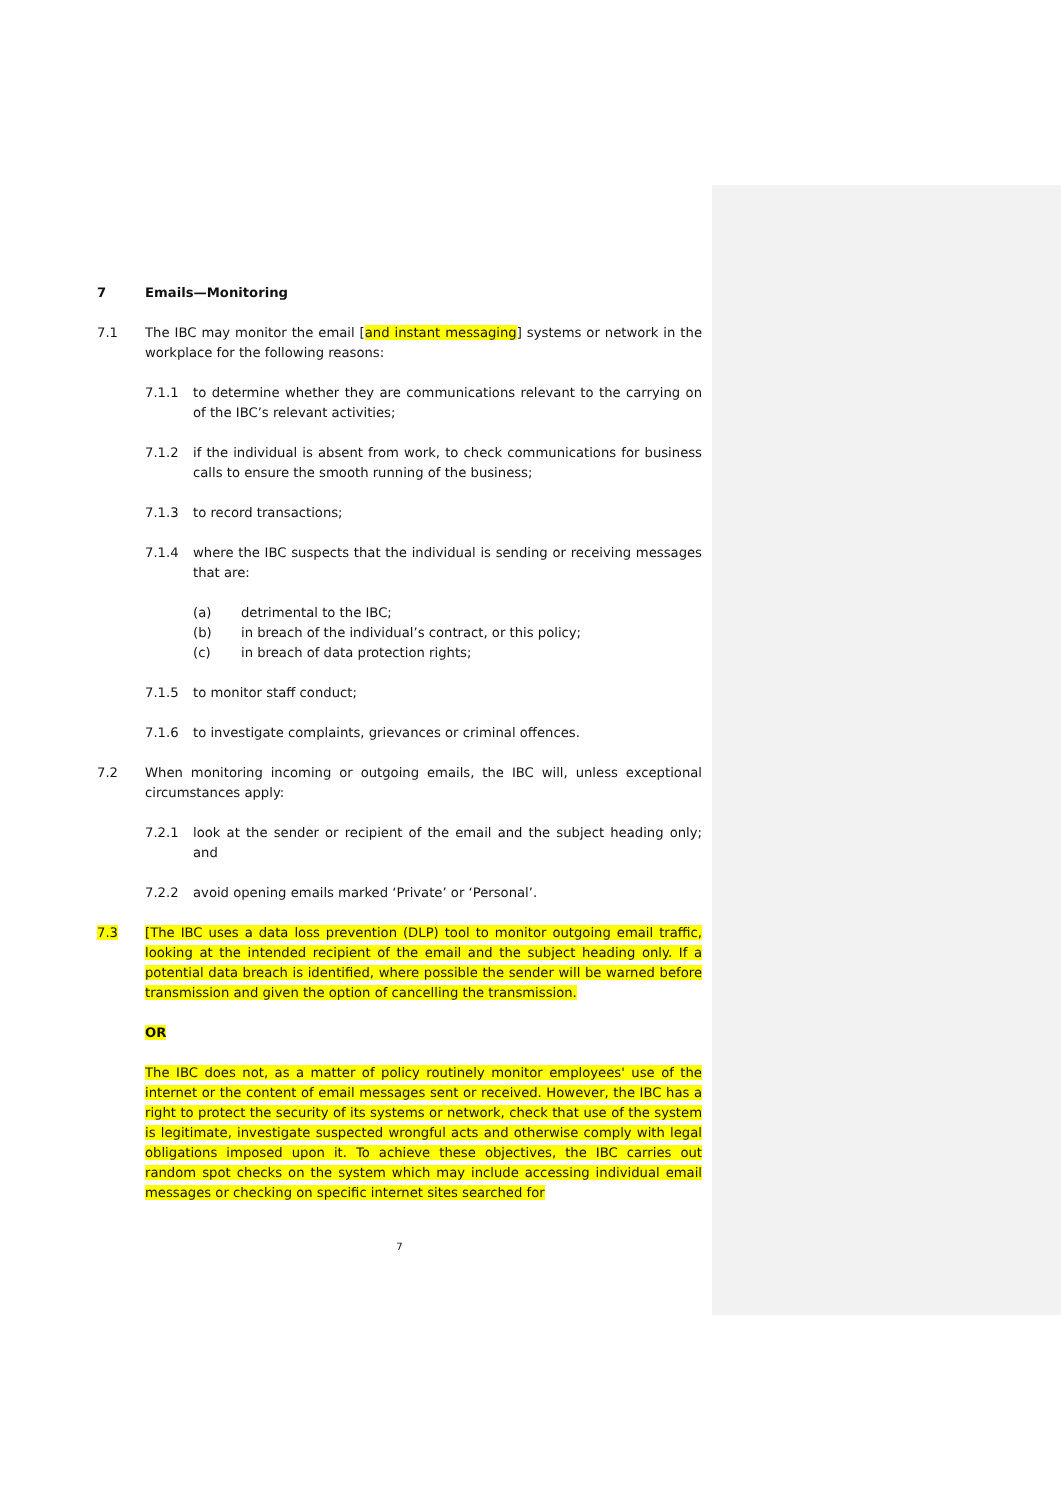7 Emails—Monitoring
7.1 The IBC may monitor the email [and instant messaging] systems or network in the workplace for the following reasons:
7.1.1 to determine whether they are communications relevant to the carrying on of the IBC’s relevant activities;
7.1.2 if the individual is absent from work, to check communications for business calls to ensure the smooth running of the business;
7.1.3 to record transactions;
7.1.4 where the IBC suspects that the individual is sending or receiving messages that are:
(a) detrimental to the IBC;
(b) in breach of the individual’s contract, or this policy;
(c) in breach of data protection rights;
7.1.5 to monitor staff conduct;
7.1.6 to investigate complaints, grievances or criminal offences.
7.2 When monitoring incoming or outgoing emails, the IBC will, unless exceptional circumstances apply:
7.2.1 look at the sender or recipient of the email and the subject heading only; and
7.2.2 avoid opening emails marked ‘Private’ or ‘Personal’.
7.3 [The IBC uses a data loss prevention (DLP) tool to monitor outgoing email traffic, looking at the intended recipient of the email and the subject heading only. If a potential data breach is identified, where possible the sender will be warned before transmission and given the option of cancelling the transmission.
OR
The IBC does not, as a matter of policy routinely monitor employees' use of the internet or the content of email messages sent or received. However, the IBC has a right to protect the security of its systems or network, check that use of the system is legitimate, investigate suspected wrongful acts and otherwise comply with legal obligations imposed upon it. To achieve these objectives, the IBC carries out random spot checks on the system which may include accessing individual email messages or checking on specific internet sites searched for
7